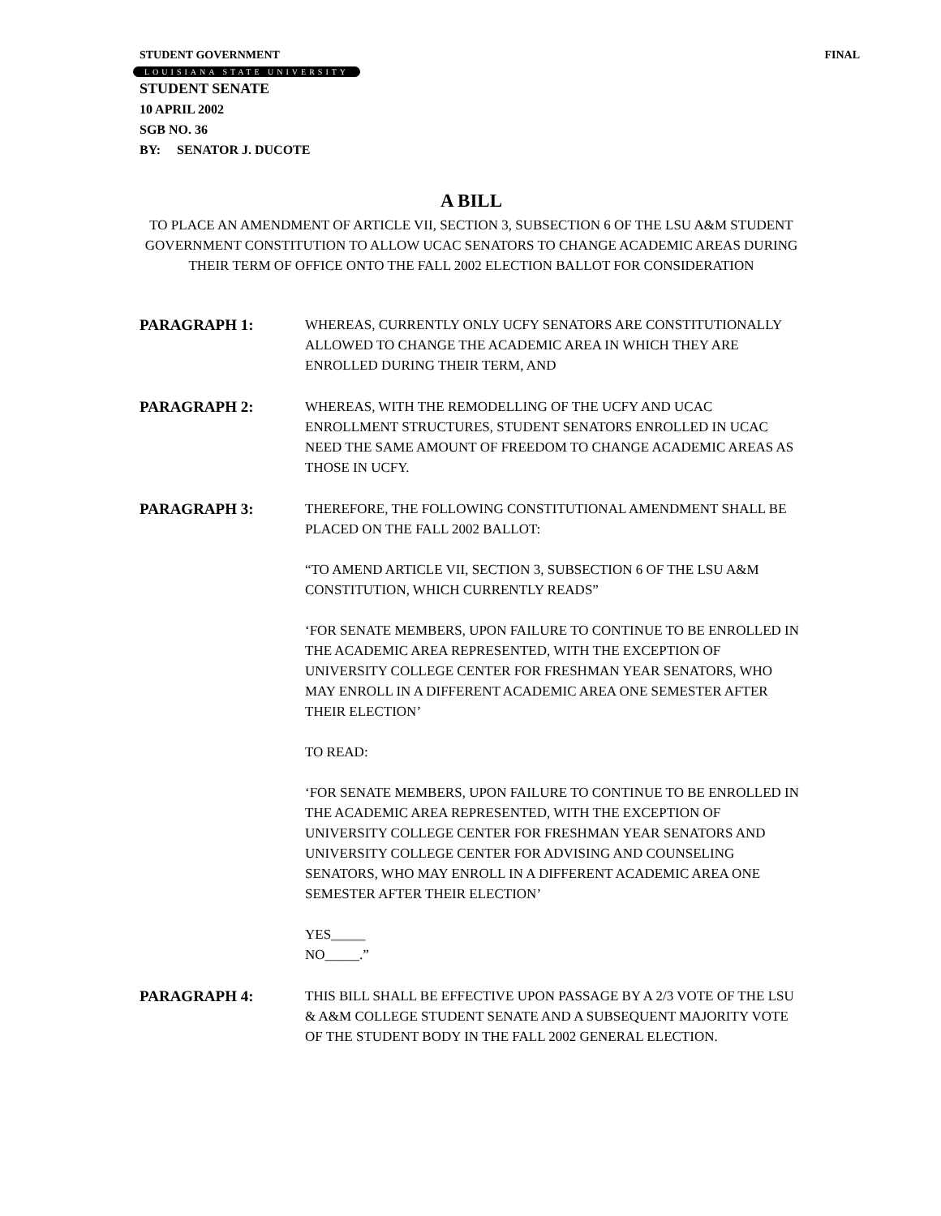STUDENT GOVERNMENT FINAL
LOUISIANA STATE UNIVERSITY
STUDENT SENATE
10 APRIL 2002
SGB NO. 36
BY: SENATOR J. DUCOTE
A BILL
TO PLACE AN AMENDMENT OF ARTICLE VII, SECTION 3, SUBSECTION 6 OF THE LSU A&M STUDENT GOVERNMENT CONSTITUTION TO ALLOW UCAC SENATORS TO CHANGE ACADEMIC AREAS DURING THEIR TERM OF OFFICE ONTO THE FALL 2002 ELECTION BALLOT FOR CONSIDERATION
PARAGRAPH 1: WHEREAS, CURRENTLY ONLY UCFY SENATORS ARE CONSTITUTIONALLY ALLOWED TO CHANGE THE ACADEMIC AREA IN WHICH THEY ARE ENROLLED DURING THEIR TERM, AND
PARAGRAPH 2: WHEREAS, WITH THE REMODELLING OF THE UCFY AND UCAC ENROLLMENT STRUCTURES, STUDENT SENATORS ENROLLED IN UCAC NEED THE SAME AMOUNT OF FREEDOM TO CHANGE ACADEMIC AREAS AS THOSE IN UCFY.
PARAGRAPH 3: THEREFORE, THE FOLLOWING CONSTITUTIONAL AMENDMENT SHALL BE PLACED ON THE FALL 2002 BALLOT:
“TO AMEND ARTICLE VII, SECTION 3, SUBSECTION 6 OF THE LSU A&M CONSTITUTION, WHICH CURRENTLY READS”
‘FOR SENATE MEMBERS, UPON FAILURE TO CONTINUE TO BE ENROLLED IN THE ACADEMIC AREA REPRESENTED, WITH THE EXCEPTION OF UNIVERSITY COLLEGE CENTER FOR FRESHMAN YEAR SENATORS, WHO MAY ENROLL IN A DIFFERENT ACADEMIC AREA ONE SEMESTER AFTER THEIR ELECTION’
TO READ:
‘FOR SENATE MEMBERS, UPON FAILURE TO CONTINUE TO BE ENROLLED IN THE ACADEMIC AREA REPRESENTED, WITH THE EXCEPTION OF UNIVERSITY COLLEGE CENTER FOR FRESHMAN YEAR SENATORS AND UNIVERSITY COLLEGE CENTER FOR ADVISING AND COUNSELING SENATORS, WHO MAY ENROLL IN A DIFFERENT ACADEMIC AREA ONE SEMESTER AFTER THEIR ELECTION’
YES_____
NO_____.”
PARAGRAPH 4: THIS BILL SHALL BE EFFECTIVE UPON PASSAGE BY A 2/3 VOTE OF THE LSU & A&M COLLEGE STUDENT SENATE AND A SUBSEQUENT MAJORITY VOTE OF THE STUDENT BODY IN THE FALL 2002 GENERAL ELECTION.